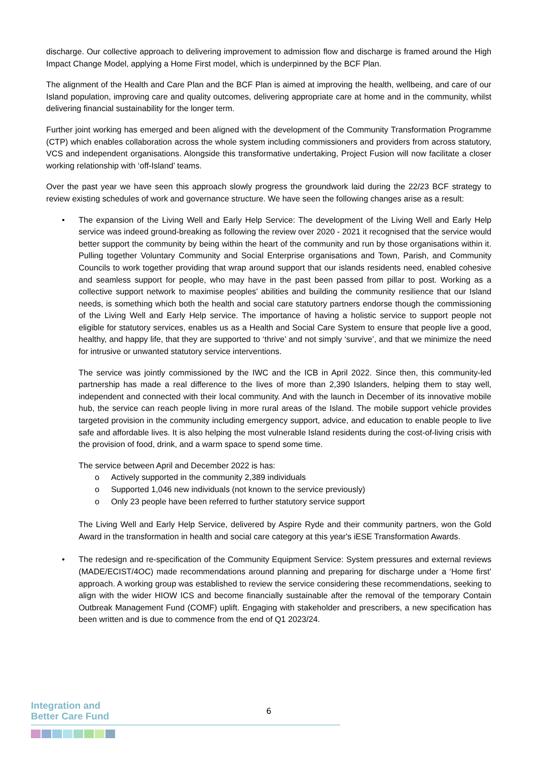discharge. Our collective approach to delivering improvement to admission flow and discharge is framed around the High Impact Change Model, applying a Home First model, which is underpinned by the BCF Plan.
The alignment of the Health and Care Plan and the BCF Plan is aimed at improving the health, wellbeing, and care of our Island population, improving care and quality outcomes, delivering appropriate care at home and in the community, whilst delivering financial sustainability for the longer term.
Further joint working has emerged and been aligned with the development of the Community Transformation Programme (CTP) which enables collaboration across the whole system including commissioners and providers from across statutory, VCS and independent organisations. Alongside this transformative undertaking, Project Fusion will now facilitate a closer working relationship with ‘off-Island’ teams.
Over the past year we have seen this approach slowly progress the groundwork laid during the 22/23 BCF strategy to review existing schedules of work and governance structure. We have seen the following changes arise as a result:
•
The expansion of the Living Well and Early Help Service: The development of the Living Well and Early Help service was indeed ground-breaking as following the review over 2020 - 2021 it recognised that the service would better support the community by being within the heart of the community and run by those organisations within it. Pulling together Voluntary Community and Social Enterprise organisations and Town, Parish, and Community Councils to work together providing that wrap around support that our islands residents need, enabled cohesive and seamless support for people, who may have in the past been passed from pillar to post. Working as a collective support network to maximise peoples’ abilities and building the community resilience that our Island needs, is something which both the health and social care statutory partners endorse though the commissioning of the Living Well and Early Help service. The importance of having a holistic service to support people not eligible for statutory services, enables us as a Health and Social Care System to ensure that people live a good, healthy, and happy life, that they are supported to ‘thrive’ and not simply ‘survive’, and that we minimize the need for intrusive or unwanted statutory service interventions.
The service was jointly commissioned by the IWC and the ICB in April 2022. Since then, this community-led partnership has made a real difference to the lives of more than 2,390 Islanders, helping them to stay well, independent and connected with their local community. And with the launch in December of its innovative mobile hub, the service can reach people living in more rural areas of the Island. The mobile support vehicle provides targeted provision in the community including emergency support, advice, and education to enable people to live safe and affordable lives. It is also helping the most vulnerable Island residents during the cost-of-living crisis with the provision of food, drink, and a warm space to spend some time.
The service between April and December 2022 is has:
o Actively supported in the community 2,389 individuals
o Supported 1,046 new individuals (not known to the service previously)
o Only 23 people have been referred to further statutory service support
The Living Well and Early Help Service, delivered by Aspire Ryde and their community partners, won the Gold Award in the transformation in health and social care category at this year's iESE Transformation Awards.
•
The redesign and re-specification of the Community Equipment Service: System pressures and external reviews (MADE/ECIST/4OC) made recommendations around planning and preparing for discharge under a ‘Home first’ approach. A working group was established to review the service considering these recommendations, seeking to align with the wider HIOW ICS and become financially sustainable after the removal of the temporary Contain Outbreak Management Fund (COMF) uplift. Engaging with stakeholder and prescribers, a new specification has been written and is due to commence from the end of Q1 2023/24.
Integration and
Better Care Fund
6